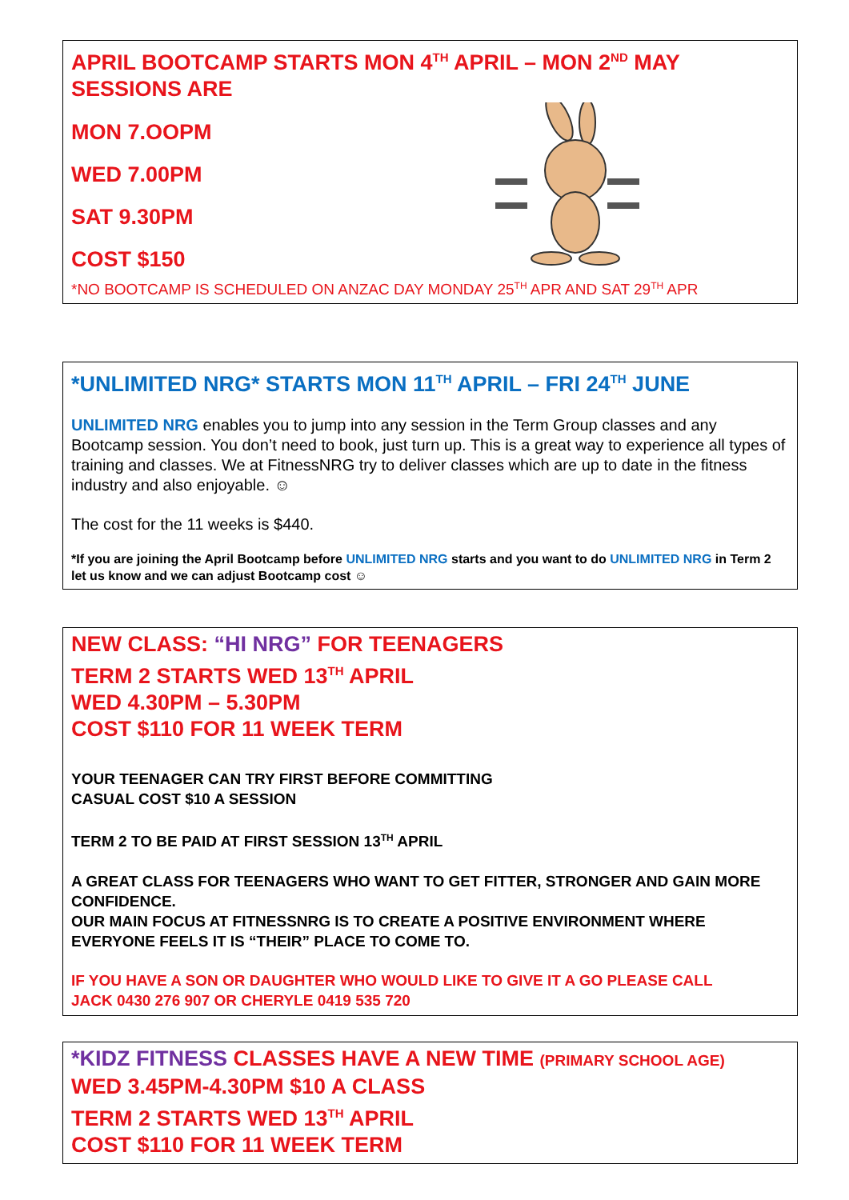APRIL BOOTCAMP STARTS MON 4<sup>TH</sup> APRIL – MON 2<sup>ND</sup> MAY SESSIONS ARE
MON 7.OOPM
WED 7.00PM
SAT 9.30PM
COST $150
*NO BOOTCAMP IS SCHEDULED ON ANZAC DAY MONDAY 25<sup>TH</sup> APR AND SAT 29<sup>TH</sup> APR
*UNLIMITED NRG* STARTS MON 11<sup>TH</sup> APRIL – FRI 24<sup>TH</sup> JUNE
UNLIMITED NRG enables you to jump into any session in the Term Group classes and any Bootcamp session. You don’t need to book, just turn up. This is a great way to experience all types of training and classes. We at FitnessNRG try to deliver classes which are up to date in the fitness industry and also enjoyable. ☺
The cost for the 11 weeks is $440.
*If you are joining the April Bootcamp before UNLIMITED NRG starts and you want to do UNLIMITED NRG in Term 2 let us know and we can adjust Bootcamp cost ☺
NEW CLASS: “HI NRG” FOR TEENAGERS
TERM 2 STARTS WED 13<sup>TH</sup> APRIL
WED 4.30PM – 5.30PM
COST $110 FOR 11 WEEK TERM
YOUR TEENAGER CAN TRY FIRST BEFORE COMMITTING
CASUAL COST $10 A SESSION
TERM 2 TO BE PAID AT FIRST SESSION 13<sup>TH</sup> APRIL
A GREAT CLASS FOR TEENAGERS WHO WANT TO GET FITTER, STRONGER AND GAIN MORE CONFIDENCE.
OUR MAIN FOCUS AT FITNESSNRG IS TO CREATE A POSITIVE ENVIRONMENT WHERE EVERYONE FEELS IT IS “THEIR” PLACE TO COME TO.
IF YOU HAVE A SON OR DAUGHTER WHO WOULD LIKE TO GIVE IT A GO PLEASE CALL
JACK 0430 276 907 OR CHERYLE 0419 535 720
*KIDZ FITNESS CLASSES HAVE A NEW TIME (PRIMARY SCHOOL AGE)
WED 3.45PM-4.30PM $10 A CLASS
TERM 2 STARTS WED 13<sup>TH</sup> APRIL
COST $110 FOR 11 WEEK TERM